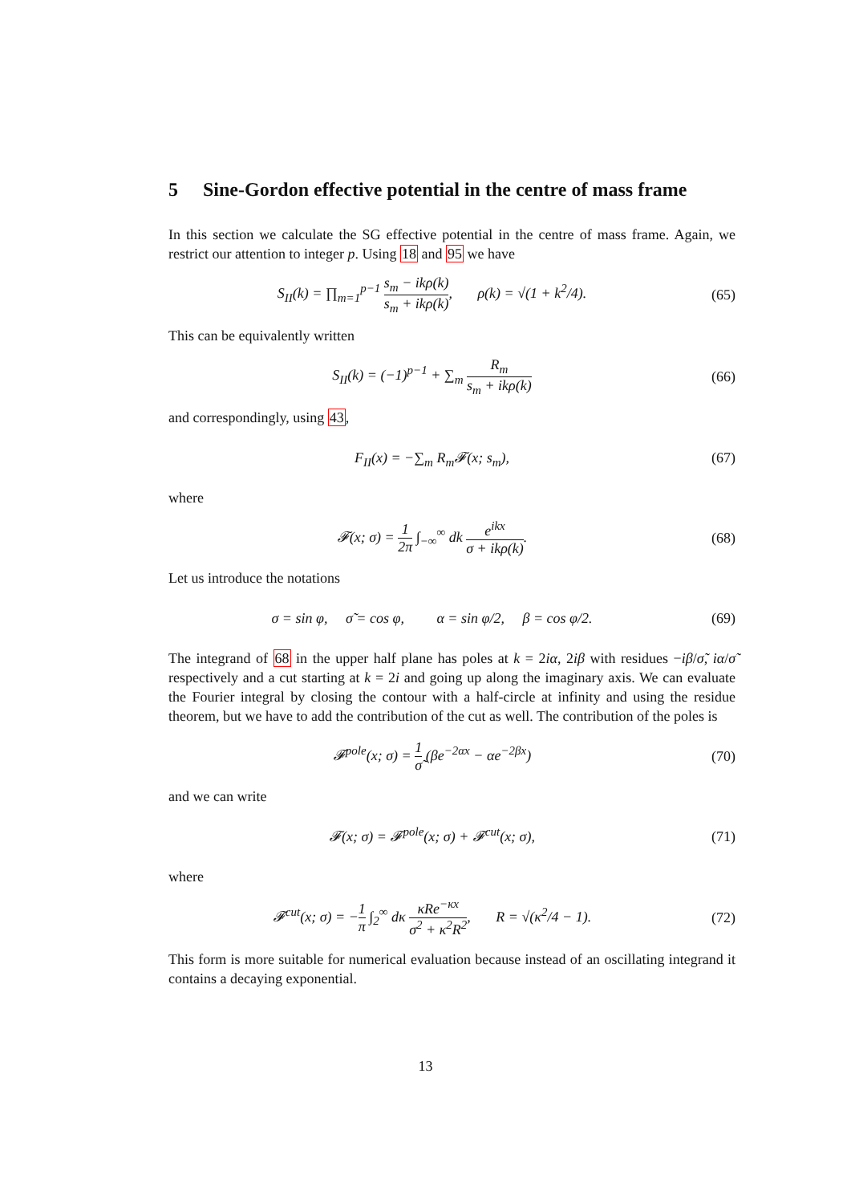5 Sine-Gordon effective potential in the centre of mass frame
In this section we calculate the SG effective potential in the centre of mass frame. Again, we restrict our attention to integer p. Using 18 and 95 we have
S<sub>II</sub>(k) = ∏<sub>m=1</sub><sup>p−1</sup> s<sub>m</sub> − ikρ(k) s<sub>m</sub> + ikρ(k), ρ(k) = √(1 + k<sup>2</sup>/4).
(65)
This can be equivalently written
S<sub>II</sub>(k) = (−1)<sup>p−1</sup> + ∑<sub>m</sub> R<sub>m</sub> s<sub>m</sub> + ikρ(k)
(66)
and correspondingly, using 43,
F<sub>II</sub>(x) = −∑<sub>m</sub> R<sub>m</sub>𝓕(x; s<sub>m</sub>), (67)
where
𝓕(x; σ) = 1 2π ∫<sub>−∞</sub><sup>∞</sup> dk e<sup>ikx</sup> σ + ikρ(k).
(68)
Let us introduce the notations
σ = sin φ, σ̃ = cos φ, α = sin φ/2, β = cos φ/2.
(69)
The integrand of 68 in the upper half plane has poles at k = 2iα, 2iβ with residues −iβ/σ̃, iα/σ̃ respectively and a cut starting at k = 2i and going up along the imaginary axis. We can evaluate the Fourier integral by closing the contour with a half-circle at infinity and using the residue theorem, but we have to add the contribution of the cut as well. The contribution of the poles is
𝓕<sup>pole</sup>(x; σ) = 1 σ̃ (βe<sup>−2αx</sup> − αe<sup>−2βx</sup>)
(70)
and we can write
𝓕(x; σ) = 𝓕<sup>pole</sup>(x; σ) + 𝓕<sup>cut</sup>(x; σ),
(71)
where
𝓕<sup>cut</sup>(x; σ) = −1 π ∫<sub>2</sub><sup>∞</sup> dκ κRe<sup>−κx</sup> σ<sup>2</sup> + κ<sup>2</sup>R<sup>2</sup>, R = √(κ<sup>2</sup>/4 − 1).
(72)
This form is more suitable for numerical evaluation because instead of an oscillating integrand it contains a decaying exponential.
13